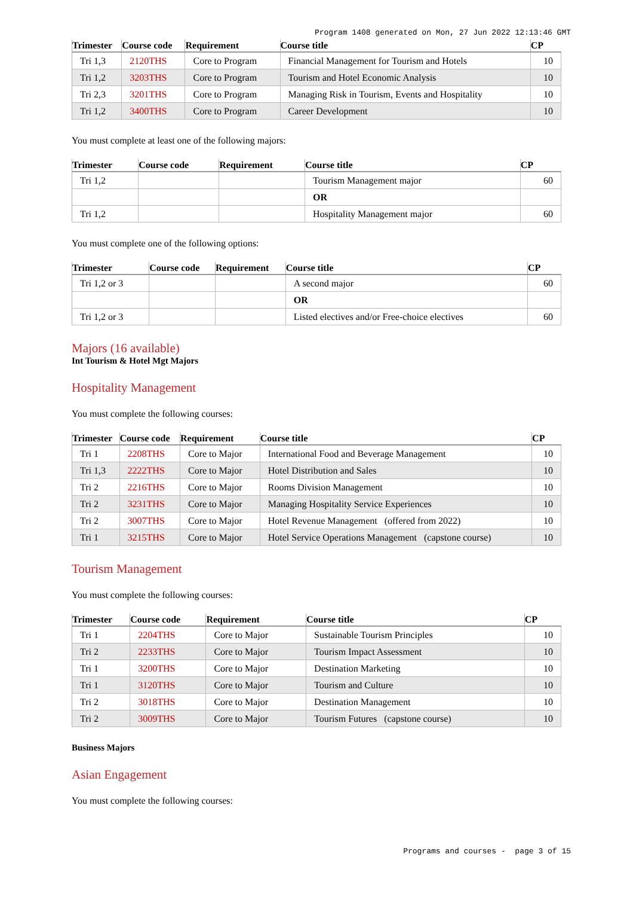Program 1408 generated on Mon, 27 Jun 2022 12:13:46 GMT
| Trimester | Course code | Requirement | Course title | CP |
| --- | --- | --- | --- | --- |
| Tri 1,3 | 2120THS | Core to Program | Financial Management for Tourism and Hotels | 10 |
| Tri 1,2 | 3203THS | Core to Program | Tourism and Hotel Economic Analysis | 10 |
| Tri 2,3 | 3201THS | Core to Program | Managing Risk in Tourism, Events and Hospitality | 10 |
| Tri 1,2 | 3400THS | Core to Program | Career Development | 10 |
You must complete at least one of the following majors:
| Trimester | Course code | Requirement | Course title | CP |
| --- | --- | --- | --- | --- |
| Tri 1,2 | | | Tourism Management major | 60 |
| | | | OR | |
| Tri 1,2 | | | Hospitality Management major | 60 |
You must complete one of the following options:
| Trimester | Course code | Requirement | Course title | CP |
| --- | --- | --- | --- | --- |
| Tri 1,2 or 3 | | | A second major | 60 |
| | | | OR | |
| Tri 1,2 or 3 | | | Listed electives and/or Free-choice electives | 60 |
Majors (16 available)
Int Tourism & Hotel Mgt Majors
Hospitality Management
You must complete the following courses:
| Trimester | Course code | Requirement | Course title | CP |
| --- | --- | --- | --- | --- |
| Tri 1 | 2208THS | Core to Major | International Food and Beverage Management | 10 |
| Tri 1,3 | 2222THS | Core to Major | Hotel Distribution and Sales | 10 |
| Tri 2 | 2216THS | Core to Major | Rooms Division Management | 10 |
| Tri 2 | 3231THS | Core to Major | Managing Hospitality Service Experiences | 10 |
| Tri 2 | 3007THS | Core to Major | Hotel Revenue Management (offered from 2022) | 10 |
| Tri 1 | 3215THS | Core to Major | Hotel Service Operations Management (capstone course) | 10 |
Tourism Management
You must complete the following courses:
| Trimester | Course code | Requirement | Course title | CP |
| --- | --- | --- | --- | --- |
| Tri 1 | 2204THS | Core to Major | Sustainable Tourism Principles | 10 |
| Tri 2 | 2233THS | Core to Major | Tourism Impact Assessment | 10 |
| Tri 1 | 3200THS | Core to Major | Destination Marketing | 10 |
| Tri 1 | 3120THS | Core to Major | Tourism and Culture | 10 |
| Tri 2 | 3018THS | Core to Major | Destination Management | 10 |
| Tri 2 | 3009THS | Core to Major | Tourism Futures (capstone course) | 10 |
Business Majors
Asian Engagement
You must complete the following courses:
Programs and courses - page 3 of 15